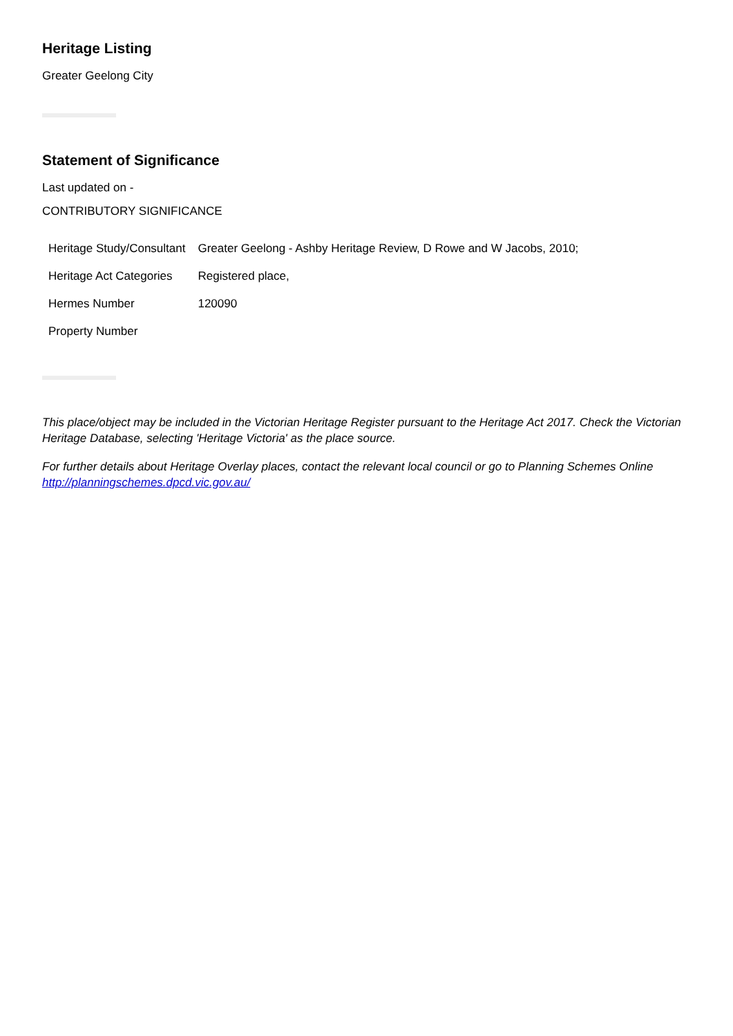Heritage Listing
Greater Geelong City
Statement of Significance
Last updated on -
CONTRIBUTORY SIGNIFICANCE
| Heritage Study/Consultant | Greater Geelong - Ashby Heritage Review, D Rowe and W Jacobs, 2010; |
| Heritage Act Categories | Registered place, |
| Hermes Number | 120090 |
| Property Number | |
This place/object may be included in the Victorian Heritage Register pursuant to the Heritage Act 2017. Check the Victorian Heritage Database, selecting 'Heritage Victoria' as the place source.
For further details about Heritage Overlay places, contact the relevant local council or go to Planning Schemes Online http://planningschemes.dpcd.vic.gov.au/